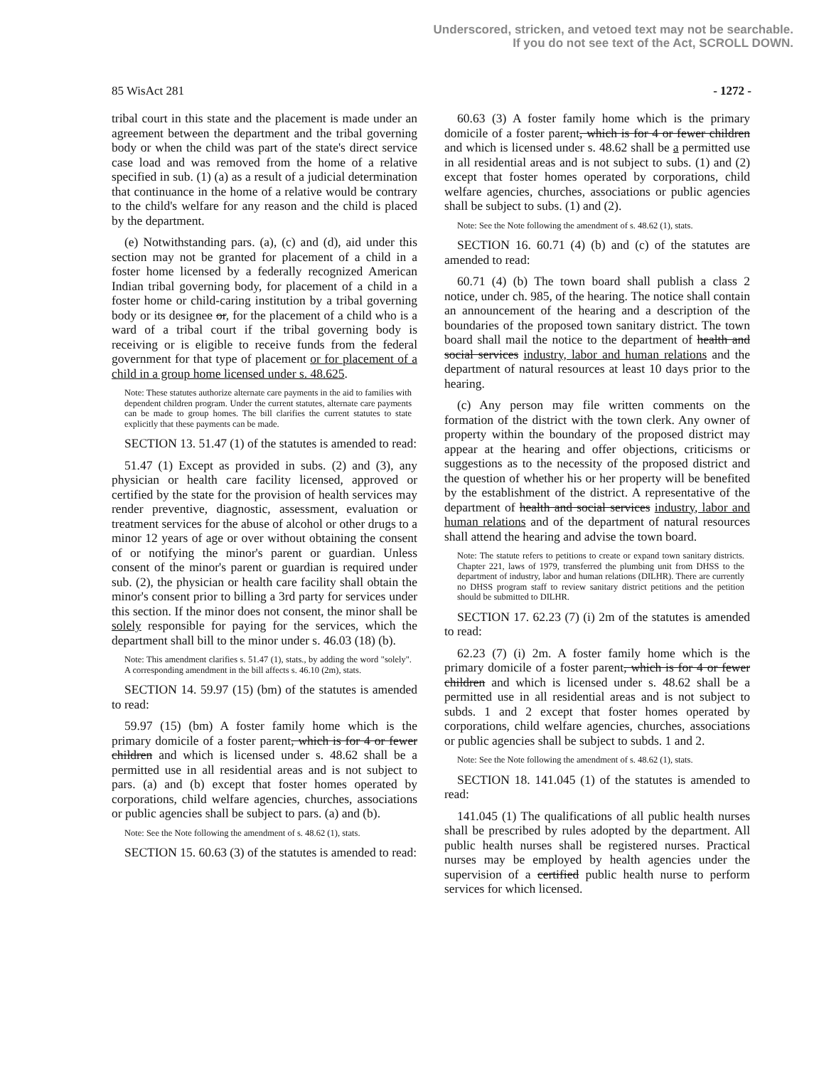Underscored, stricken, and vetoed text may not be searchable.
If you do not see text of the Act, SCROLL DOWN.
85 WisAct 281 - 1272 -
tribal court in this state and the placement is made under an agreement between the department and the tribal governing body or when the child was part of the state's direct service case load and was removed from the home of a relative specified in sub. (1) (a) as a result of a judicial determination that continuance in the home of a relative would be contrary to the child's welfare for any reason and the child is placed by the department.
(e) Notwithstanding pars. (a), (c) and (d), aid under this section may not be granted for placement of a child in a foster home licensed by a federally recognized American Indian tribal governing body, for placement of a child in a foster home or child-caring institution by a tribal governing body or its designee or, for the placement of a child who is a ward of a tribal court if the tribal governing body is receiving or is eligible to receive funds from the federal government for that type of placement or for placement of a child in a group home licensed under s. 48.625.
Note: These statutes authorize alternate care payments in the aid to families with dependent children program. Under the current statutes, alternate care payments can be made to group homes. The bill clarifies the current statutes to state explicitly that these payments can be made.
SECTION 13. 51.47 (1) of the statutes is amended to read:
51.47 (1) Except as provided in subs. (2) and (3), any physician or health care facility licensed, approved or certified by the state for the provision of health services may render preventive, diagnostic, assessment, evaluation or treatment services for the abuse of alcohol or other drugs to a minor 12 years of age or over without obtaining the consent of or notifying the minor's parent or guardian. Unless consent of the minor's parent or guardian is required under sub. (2), the physician or health care facility shall obtain the minor's consent prior to billing a 3rd party for services under this section. If the minor does not consent, the minor shall be solely responsible for paying for the services, which the department shall bill to the minor under s. 46.03 (18) (b).
Note: This amendment clarifies s. 51.47 (1), stats., by adding the word "solely". A corresponding amendment in the bill affects s. 46.10 (2m), stats.
SECTION 14. 59.97 (15) (bm) of the statutes is amended to read:
59.97 (15) (bm) A foster family home which is the primary domicile of a foster parent, which is for 4 or fewer children and which is licensed under s. 48.62 shall be a permitted use in all residential areas and is not subject to pars. (a) and (b) except that foster homes operated by corporations, child welfare agencies, churches, associations or public agencies shall be subject to pars. (a) and (b).
Note: See the Note following the amendment of s. 48.62 (1), stats.
SECTION 15. 60.63 (3) of the statutes is amended to read:
60.63 (3) A foster family home which is the primary domicile of a foster parent, which is for 4 or fewer children and which is licensed under s. 48.62 shall be a permitted use in all residential areas and is not subject to subs. (1) and (2) except that foster homes operated by corporations, child welfare agencies, churches, associations or public agencies shall be subject to subs. (1) and (2).
Note: See the Note following the amendment of s. 48.62 (1), stats.
SECTION 16. 60.71 (4) (b) and (c) of the statutes are amended to read:
60.71 (4) (b) The town board shall publish a class 2 notice, under ch. 985, of the hearing. The notice shall contain an announcement of the hearing and a description of the boundaries of the proposed town sanitary district. The town board shall mail the notice to the department of health and social services industry, labor and human relations and the department of natural resources at least 10 days prior to the hearing.
(c) Any person may file written comments on the formation of the district with the town clerk. Any owner of property within the boundary of the proposed district may appear at the hearing and offer objections, criticisms or suggestions as to the necessity of the proposed district and the question of whether his or her property will be benefited by the establishment of the district. A representative of the department of health and social services industry, labor and human relations and of the department of natural resources shall attend the hearing and advise the town board.
Note: The statute refers to petitions to create or expand town sanitary districts. Chapter 221, laws of 1979, transferred the plumbing unit from DHSS to the department of industry, labor and human relations (DILHR). There are currently no DHSS program staff to review sanitary district petitions and the petition should be submitted to DILHR.
SECTION 17. 62.23 (7) (i) 2m of the statutes is amended to read:
62.23 (7) (i) 2m. A foster family home which is the primary domicile of a foster parent, which is for 4 or fewer children and which is licensed under s. 48.62 shall be a permitted use in all residential areas and is not subject to subds. 1 and 2 except that foster homes operated by corporations, child welfare agencies, churches, associations or public agencies shall be subject to subds. 1 and 2.
Note: See the Note following the amendment of s. 48.62 (1), stats.
SECTION 18. 141.045 (1) of the statutes is amended to read:
141.045 (1) The qualifications of all public health nurses shall be prescribed by rules adopted by the department. All public health nurses shall be registered nurses. Practical nurses may be employed by health agencies under the supervision of a certified public health nurse to perform services for which licensed.